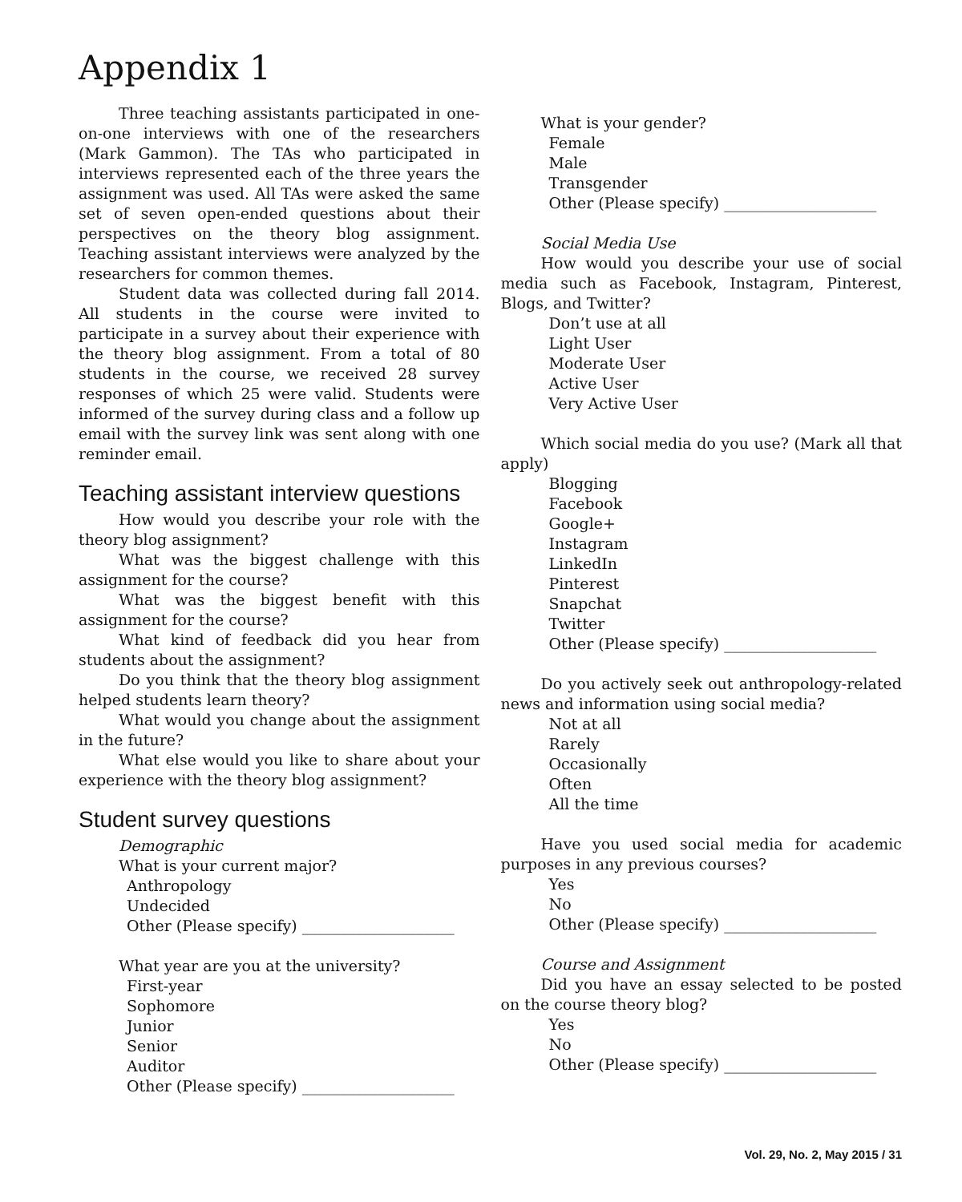Appendix 1
Three teaching assistants participated in one-on-one interviews with one of the researchers (Mark Gammon). The TAs who participated in interviews represented each of the three years the assignment was used. All TAs were asked the same set of seven open-ended questions about their perspectives on the theory blog assignment. Teaching assistant interviews were analyzed by the researchers for common themes.
Student data was collected during fall 2014. All students in the course were invited to participate in a survey about their experience with the theory blog assignment. From a total of 80 students in the course, we received 28 survey responses of which 25 were valid. Students were informed of the survey during class and a follow up email with the survey link was sent along with one reminder email.
Teaching assistant interview questions
How would you describe your role with the theory blog assignment?
What was the biggest challenge with this assignment for the course?
What was the biggest benefit with this assignment for the course?
What kind of feedback did you hear from students about the assignment?
Do you think that the theory blog assignment helped students learn theory?
What would you change about the assignment in the future?
What else would you like to share about your experience with the theory blog assignment?
Student survey questions
Demographic
What is your current major?
Anthropology
Undecided
Other (Please specify) ____________________
What year are you at the university?
First-year
Sophomore
Junior
Senior
Auditor
Other (Please specify) ____________________
What is your gender?
Female
Male
Transgender
Other (Please specify) ____________________
Social Media Use
How would you describe your use of social media such as Facebook, Instagram, Pinterest, Blogs, and Twitter?
Don’t use at all
Light User
Moderate User
Active User
Very Active User
Which social media do you use? (Mark all that apply)
Blogging
Facebook
Google+
Instagram
LinkedIn
Pinterest
Snapchat
Twitter
Other (Please specify) ____________________
Do you actively seek out anthropology-related news and information using social media?
Not at all
Rarely
Occasionally
Often
All the time
Have you used social media for academic purposes in any previous courses?
Yes
No
Other (Please specify) ____________________
Course and Assignment
Did you have an essay selected to be posted on the course theory blog?
Yes
No
Other (Please specify) ____________________
Vol. 29, No. 2, May 2015 / 31